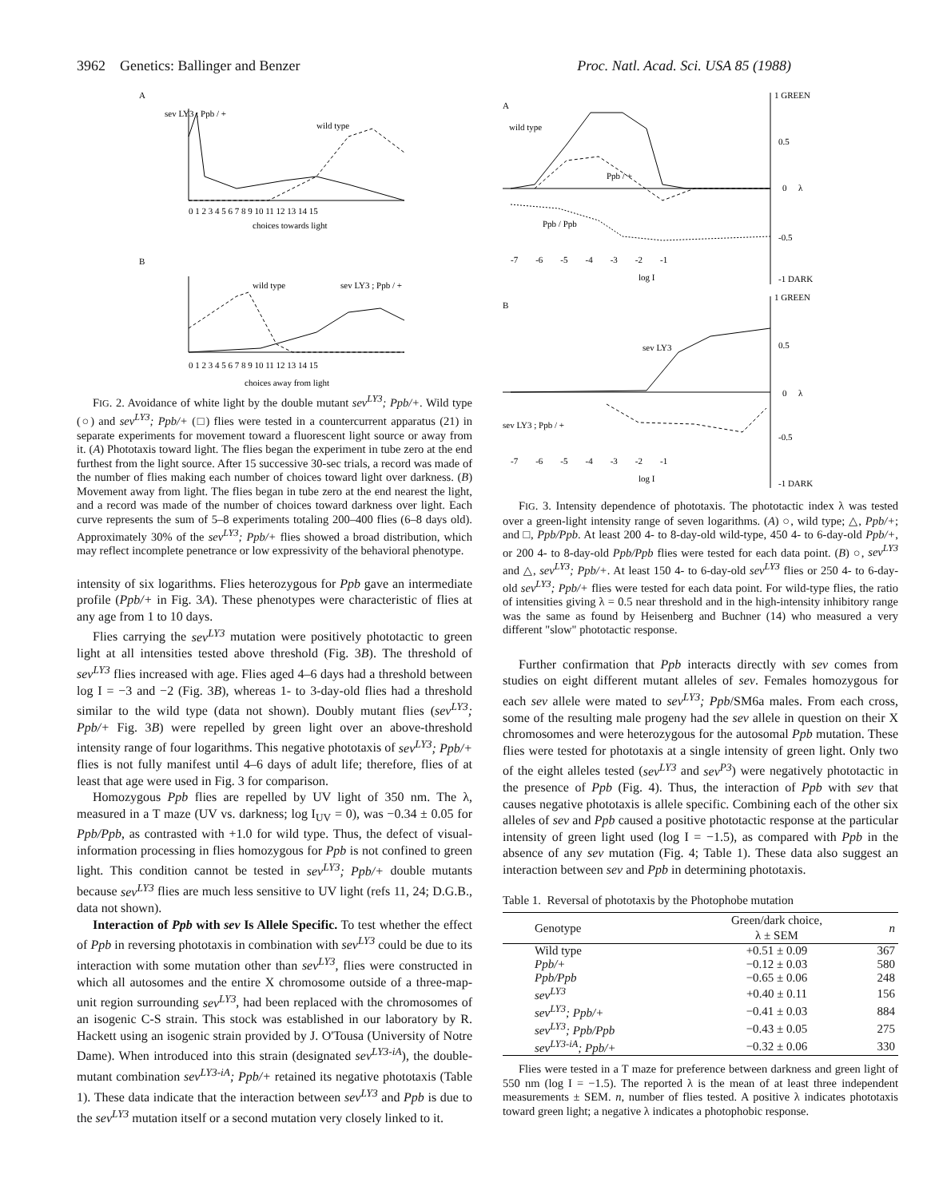3962 Genetics: Ballinger and Benzer Proc. Natl. Acad. Sci. USA 85 (1988)
A
sev LY3 ; Ppb / +
wild type
0 1 2 3 4 5 6 7 8 9 10 11 12 13 14 15
choices towards light
B
wild type
sev LY3 ; Ppb / +
0 1 2 3 4 5 6 7 8 9 10 11 12 13 14 15
choices away from light
FIG. 2. Avoidance of white light by the double mutant sev<sup>LY3</sup>; Ppb/+. Wild type (○) and sev<sup>LY3</sup>; Ppb/+ (□) flies were tested in a countercurrent apparatus (21) in separate experiments for movement toward a fluorescent light source or away from it. (A) Phototaxis toward light. The flies began the experiment in tube zero at the end furthest from the light source. After 15 successive 30-sec trials, a record was made of the number of flies making each number of choices toward light over darkness. (B) Movement away from light. The flies began in tube zero at the end nearest the light, and a record was made of the number of choices toward darkness over light. Each curve represents the sum of 5–8 experiments totaling 200–400 flies (6–8 days old). Approximately 30% of the sev<sup>LY3</sup>; Ppb/+ flies showed a broad distribution, which may reflect incomplete penetrance or low expressivity of the behavioral phenotype.
intensity of six logarithms. Flies heterozygous for Ppb gave an intermediate profile (Ppb/+ in Fig. 3A). These phenotypes were characteristic of flies at any age from 1 to 10 days.
Flies carrying the sev<sup>LY3</sup> mutation were positively phototactic to green light at all intensities tested above threshold (Fig. 3B). The threshold of sev<sup>LY3</sup> flies increased with age. Flies aged 4–6 days had a threshold between log I = −3 and −2 (Fig. 3B), whereas 1- to 3-day-old flies had a threshold similar to the wild type (data not shown). Doubly mutant flies (sev<sup>LY3</sup>; Ppb/+ Fig. 3B) were repelled by green light over an above-threshold intensity range of four logarithms. This negative phototaxis of sev<sup>LY3</sup>; Ppb/+ flies is not fully manifest until 4–6 days of adult life; therefore, flies of at least that age were used in Fig. 3 for comparison.
Homozygous Ppb flies are repelled by UV light of 350 nm. The λ, measured in a T maze (UV vs. darkness; log I<sub>UV</sub> = 0), was −0.34 ± 0.05 for Ppb/Ppb, as contrasted with +1.0 for wild type. Thus, the defect of visual-information processing in flies homozygous for Ppb is not confined to green light. This condition cannot be tested in sev<sup>LY3</sup>; Ppb/+ double mutants because sev<sup>LY3</sup> flies are much less sensitive to UV light (refs 11, 24; D.G.B., data not shown).
Interaction of Ppb with sev Is Allele Specific. To test whether the effect of Ppb in reversing phototaxis in combination with sev<sup>LY3</sup> could be due to its interaction with some mutation other than sev<sup>LY3</sup>, flies were constructed in which all autosomes and the entire X chromosome outside of a three-map-unit region surrounding sev<sup>LY3</sup>, had been replaced with the chromosomes of an isogenic C-S strain. This stock was established in our laboratory by R. Hackett using an isogenic strain provided by J. O'Tousa (University of Notre Dame). When introduced into this strain (designated sev<sup>LY3-iA</sup>), the double-mutant combination sev<sup>LY3-iA</sup>; Ppb/+ retained its negative phototaxis (Table 1). These data indicate that the interaction between sev<sup>LY3</sup> and Ppb is due to the sev<sup>LY3</sup> mutation itself or a second mutation very closely linked to it.
A
1 GREEN
0.5
0
λ
-0.5
-1 DARK
wild type
Ppb / +
Ppb / Ppb
-7 -6 -5 -4 -3 -2 -1
log I
B
1 GREEN
0.5
0
λ
-0.5
-1 DARK
sev LY3
sev LY3 ; Ppb / +
-7 -6 -5 -4 -3 -2 -1
log I
FIG. 3. Intensity dependence of phototaxis. The phototactic index λ was tested over a green-light intensity range of seven logarithms. (A) ○, wild type; △, Ppb/+; and □, Ppb/Ppb. At least 200 4- to 8-day-old wild-type, 450 4- to 6-day-old Ppb/+, or 200 4- to 8-day-old Ppb/Ppb flies were tested for each data point. (B) ○, sev<sup>LY3</sup> and △, sev<sup>LY3</sup>; Ppb/+. At least 150 4- to 6-day-old sev<sup>LY3</sup> flies or 250 4- to 6-day-old sev<sup>LY3</sup>; Ppb/+ flies were tested for each data point. For wild-type flies, the ratio of intensities giving λ = 0.5 near threshold and in the high-intensity inhibitory range was the same as found by Heisenberg and Buchner (14) who measured a very different "slow" phototactic response.
Further confirmation that Ppb interacts directly with sev comes from studies on eight different mutant alleles of sev. Females homozygous for each sev allele were mated to sev<sup>LY3</sup>; Ppb/SM6a males. From each cross, some of the resulting male progeny had the sev allele in question on their X chromosomes and were heterozygous for the autosomal Ppb mutation. These flies were tested for phototaxis at a single intensity of green light. Only two of the eight alleles tested (sev<sup>LY3</sup> and sev<sup>P3</sup>) were negatively phototactic in the presence of Ppb (Fig. 4). Thus, the interaction of Ppb with sev that causes negative phototaxis is allele specific. Combining each of the other six alleles of sev and Ppb caused a positive phototactic response at the particular intensity of green light used (log I = −1.5), as compared with Ppb in the absence of any sev mutation (Fig. 4; Table 1). These data also suggest an interaction between sev and Ppb in determining phototaxis.
Table 1. Reversal of phototaxis by the Photophobe mutation
| Genotype | Green/dark choice, | n |
| --- | --- | --- |
| | λ ± SEM | |
| Wild type | +0.51 ± 0.09 | 367 |
| Ppb/+ | −0.12 ± 0.03 | 580 |
| Ppb/Ppb | −0.65 ± 0.06 | 248 |
| sev<sup>LY3</sup> | +0.40 ± 0.11 | 156 |
| sev<sup>LY3</sup>; Ppb/+ | −0.41 ± 0.03 | 884 |
| sev<sup>LY3</sup>; Ppb/Ppb | −0.43 ± 0.05 | 275 |
| sev<sup>LY3-iA</sup>; Ppb/+ | −0.32 ± 0.06 | 330 |
Flies were tested in a T maze for preference between darkness and green light of 550 nm (log I = −1.5). The reported λ is the mean of at least three independent measurements ± SEM. n, number of flies tested. A positive λ indicates phototaxis toward green light; a negative λ indicates a photophobic response.